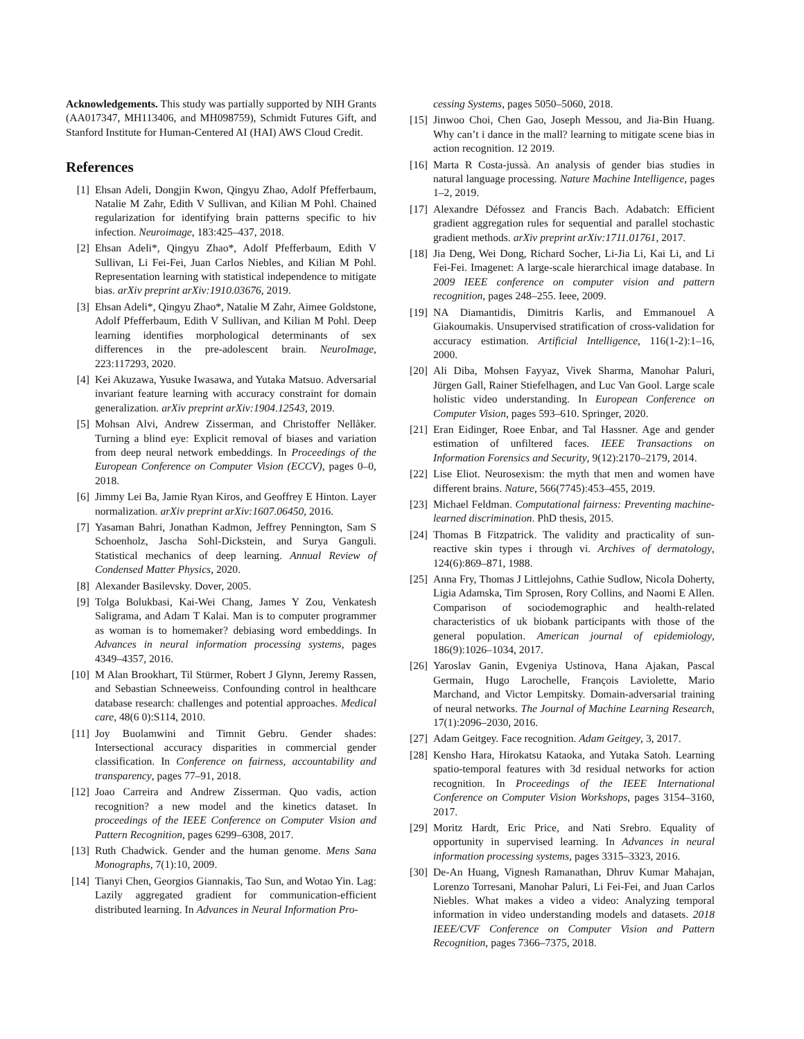Acknowledgements. This study was partially supported by NIH Grants (AA017347, MH113406, and MH098759), Schmidt Futures Gift, and Stanford Institute for Human-Centered AI (HAI) AWS Cloud Credit.
References
[1] Ehsan Adeli, Dongjin Kwon, Qingyu Zhao, Adolf Pfefferbaum, Natalie M Zahr, Edith V Sullivan, and Kilian M Pohl. Chained regularization for identifying brain patterns specific to hiv infection. Neuroimage, 183:425–437, 2018.
[2] Ehsan Adeli*, Qingyu Zhao*, Adolf Pfefferbaum, Edith V Sullivan, Li Fei-Fei, Juan Carlos Niebles, and Kilian M Pohl. Representation learning with statistical independence to mitigate bias. arXiv preprint arXiv:1910.03676, 2019.
[3] Ehsan Adeli*, Qingyu Zhao*, Natalie M Zahr, Aimee Goldstone, Adolf Pfefferbaum, Edith V Sullivan, and Kilian M Pohl. Deep learning identifies morphological determinants of sex differences in the pre-adolescent brain. NeuroImage, 223:117293, 2020.
[4] Kei Akuzawa, Yusuke Iwasawa, and Yutaka Matsuo. Adversarial invariant feature learning with accuracy constraint for domain generalization. arXiv preprint arXiv:1904.12543, 2019.
[5] Mohsan Alvi, Andrew Zisserman, and Christoffer Nellåker. Turning a blind eye: Explicit removal of biases and variation from deep neural network embeddings. In Proceedings of the European Conference on Computer Vision (ECCV), pages 0–0, 2018.
[6] Jimmy Lei Ba, Jamie Ryan Kiros, and Geoffrey E Hinton. Layer normalization. arXiv preprint arXiv:1607.06450, 2016.
[7] Yasaman Bahri, Jonathan Kadmon, Jeffrey Pennington, Sam S Schoenholz, Jascha Sohl-Dickstein, and Surya Ganguli. Statistical mechanics of deep learning. Annual Review of Condensed Matter Physics, 2020.
[8] Alexander Basilevsky. Dover, 2005.
[9] Tolga Bolukbasi, Kai-Wei Chang, James Y Zou, Venkatesh Saligrama, and Adam T Kalai. Man is to computer programmer as woman is to homemaker? debiasing word embeddings. In Advances in neural information processing systems, pages 4349–4357, 2016.
[10] M Alan Brookhart, Til Stürmer, Robert J Glynn, Jeremy Rassen, and Sebastian Schneeweiss. Confounding control in healthcare database research: challenges and potential approaches. Medical care, 48(6 0):S114, 2010.
[11] Joy Buolamwini and Timnit Gebru. Gender shades: Intersectional accuracy disparities in commercial gender classification. In Conference on fairness, accountability and transparency, pages 77–91, 2018.
[12] Joao Carreira and Andrew Zisserman. Quo vadis, action recognition? a new model and the kinetics dataset. In proceedings of the IEEE Conference on Computer Vision and Pattern Recognition, pages 6299–6308, 2017.
[13] Ruth Chadwick. Gender and the human genome. Mens Sana Monographs, 7(1):10, 2009.
[14] Tianyi Chen, Georgios Giannakis, Tao Sun, and Wotao Yin. Lag: Lazily aggregated gradient for communication-efficient distributed learning. In Advances in Neural Information Pro-
cessing Systems, pages 5050–5060, 2018.
[15] Jinwoo Choi, Chen Gao, Joseph Messou, and Jia-Bin Huang. Why can’t i dance in the mall? learning to mitigate scene bias in action recognition. 12 2019.
[16] Marta R Costa-jussà. An analysis of gender bias studies in natural language processing. Nature Machine Intelligence, pages 1–2, 2019.
[17] Alexandre Défossez and Francis Bach. Adabatch: Efficient gradient aggregation rules for sequential and parallel stochastic gradient methods. arXiv preprint arXiv:1711.01761, 2017.
[18] Jia Deng, Wei Dong, Richard Socher, Li-Jia Li, Kai Li, and Li Fei-Fei. Imagenet: A large-scale hierarchical image database. In 2009 IEEE conference on computer vision and pattern recognition, pages 248–255. Ieee, 2009.
[19] NA Diamantidis, Dimitris Karlis, and Emmanouel A Giakoumakis. Unsupervised stratification of cross-validation for accuracy estimation. Artificial Intelligence, 116(1-2):1–16, 2000.
[20] Ali Diba, Mohsen Fayyaz, Vivek Sharma, Manohar Paluri, Jürgen Gall, Rainer Stiefelhagen, and Luc Van Gool. Large scale holistic video understanding. In European Conference on Computer Vision, pages 593–610. Springer, 2020.
[21] Eran Eidinger, Roee Enbar, and Tal Hassner. Age and gender estimation of unfiltered faces. IEEE Transactions on Information Forensics and Security, 9(12):2170–2179, 2014.
[22] Lise Eliot. Neurosexism: the myth that men and women have different brains. Nature, 566(7745):453–455, 2019.
[23] Michael Feldman. Computational fairness: Preventing machine-learned discrimination. PhD thesis, 2015.
[24] Thomas B Fitzpatrick. The validity and practicality of sun-reactive skin types i through vi. Archives of dermatology, 124(6):869–871, 1988.
[25] Anna Fry, Thomas J Littlejohns, Cathie Sudlow, Nicola Doherty, Ligia Adamska, Tim Sprosen, Rory Collins, and Naomi E Allen. Comparison of sociodemographic and health-related characteristics of uk biobank participants with those of the general population. American journal of epidemiology, 186(9):1026–1034, 2017.
[26] Yaroslav Ganin, Evgeniya Ustinova, Hana Ajakan, Pascal Germain, Hugo Larochelle, François Laviolette, Mario Marchand, and Victor Lempitsky. Domain-adversarial training of neural networks. The Journal of Machine Learning Research, 17(1):2096–2030, 2016.
[27] Adam Geitgey. Face recognition. Adam Geitgey, 3, 2017.
[28] Kensho Hara, Hirokatsu Kataoka, and Yutaka Satoh. Learning spatio-temporal features with 3d residual networks for action recognition. In Proceedings of the IEEE International Conference on Computer Vision Workshops, pages 3154–3160, 2017.
[29] Moritz Hardt, Eric Price, and Nati Srebro. Equality of opportunity in supervised learning. In Advances in neural information processing systems, pages 3315–3323, 2016.
[30] De-An Huang, Vignesh Ramanathan, Dhruv Kumar Mahajan, Lorenzo Torresani, Manohar Paluri, Li Fei-Fei, and Juan Carlos Niebles. What makes a video a video: Analyzing temporal information in video understanding models and datasets. 2018 IEEE/CVF Conference on Computer Vision and Pattern Recognition, pages 7366–7375, 2018.